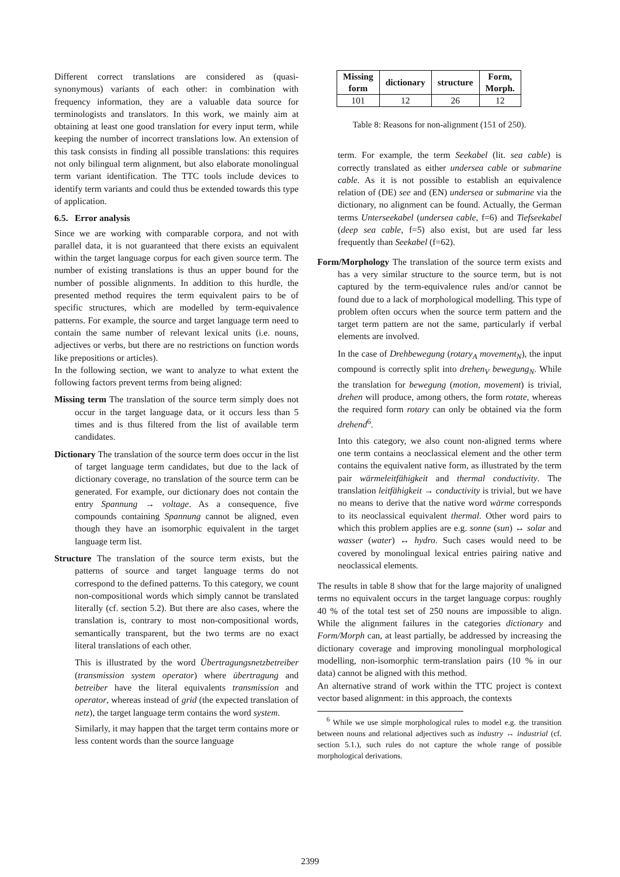Different correct translations are considered as (quasi-synonymous) variants of each other: in combination with frequency information, they are a valuable data source for terminologists and translators. In this work, we mainly aim at obtaining at least one good translation for every input term, while keeping the number of incorrect translations low. An extension of this task consists in finding all possible translations: this requires not only bilingual term alignment, but also elaborate monolingual term variant identification. The TTC tools include devices to identify term variants and could thus be extended towards this type of application.
6.5. Error analysis
Since we are working with comparable corpora, and not with parallel data, it is not guaranteed that there exists an equivalent within the target language corpus for each given source term. The number of existing translations is thus an upper bound for the number of possible alignments. In addition to this hurdle, the presented method requires the term equivalent pairs to be of specific structures, which are modelled by term-equivalence patterns. For example, the source and target language term need to contain the same number of relevant lexical units (i.e. nouns, adjectives or verbs, but there are no restrictions on function words like prepositions or articles).
In the following section, we want to analyze to what extent the following factors prevent terms from being aligned:
Missing term The translation of the source term simply does not occur in the target language data, or it occurs less than 5 times and is thus filtered from the list of available term candidates.
Dictionary The translation of the source term does occur in the list of target language term candidates, but due to the lack of dictionary coverage, no translation of the source term can be generated. For example, our dictionary does not contain the entry Spannung → voltage. As a consequence, five compounds containing Spannung cannot be aligned, even though they have an isomorphic equivalent in the target language term list.
Structure The translation of the source term exists, but the patterns of source and target language terms do not correspond to the defined patterns. To this category, we count non-compositional words which simply cannot be translated literally (cf. section 5.2). But there are also cases, where the translation is, contrary to most non-compositional words, semantically transparent, but the two terms are no exact literal translations of each other.
This is illustrated by the word Übertragungsnetzbetreiber (transmission system operator) where übertragung and betreiber have the literal equivalents transmission and operator, whereas instead of grid (the expected translation of netz), the target language term contains the word system.
Similarly, it may happen that the target term contains more or less content words than the source language
| Missing form | dictionary | structure | Form, Morph. |
| --- | --- | --- | --- |
| 101 | 12 | 26 | 12 |
Table 8: Reasons for non-alignment (151 of 250).
term. For example, the term Seekabel (lit. sea cable) is correctly translated as either undersea cable or submarine cable. As it is not possible to establish an equivalence relation of (DE) see and (EN) undersea or submarine via the dictionary, no alignment can be found. Actually, the German terms Unterseekabel (undersea cable, f=6) and Tiefseekabel (deep sea cable, f=5) also exist, but are used far less frequently than Seekabel (f=62).
Form/Morphology The translation of the source term exists and has a very similar structure to the source term, but is not captured by the term-equivalence rules and/or cannot be found due to a lack of morphological modelling. This type of problem often occurs when the source term pattern and the target term pattern are not the same, particularly if verbal elements are involved.
In the case of Drehbewegung (rotary<sub>A</sub> movement<sub>N</sub>), the input compound is correctly split into drehen<sub>V</sub> bewegung<sub>N</sub>. While the translation for bewegung (motion, movement) is trivial, drehen will produce, among others, the form rotate, whereas the required form rotary can only be obtained via the form drehend<sup>6</sup>.
Into this category, we also count non-aligned terms where one term contains a neoclassical element and the other term contains the equivalent native form, as illustrated by the term pair wärmeleitfähigkeit and thermal conductivity. The translation leitfähigkeit → conductivity is trivial, but we have no means to derive that the native word wärme corresponds to its neoclassical equivalent thermal. Other word pairs to which this problem applies are e.g. sonne (sun) ↔ solar and wasser (water) ↔ hydro. Such cases would need to be covered by monolingual lexical entries pairing native and neoclassical elements.
The results in table 8 show that for the large majority of unaligned terms no equivalent occurs in the target language corpus: roughly 40 % of the total test set of 250 nouns are impossible to align. While the alignment failures in the categories dictionary and Form/Morph can, at least partially, be addressed by increasing the dictionary coverage and improving monolingual morphological modelling, non-isomorphic term-translation pairs (10 % in our data) cannot be aligned with this method.
An alternative strand of work within the TTC project is context vector based alignment: in this approach, the contexts
<sup>6</sup> While we use simple morphological rules to model e.g. the transition between nouns and relational adjectives such as industry ↔ industrial (cf. section 5.1.), such rules do not capture the whole range of possible morphological derivations.
2399